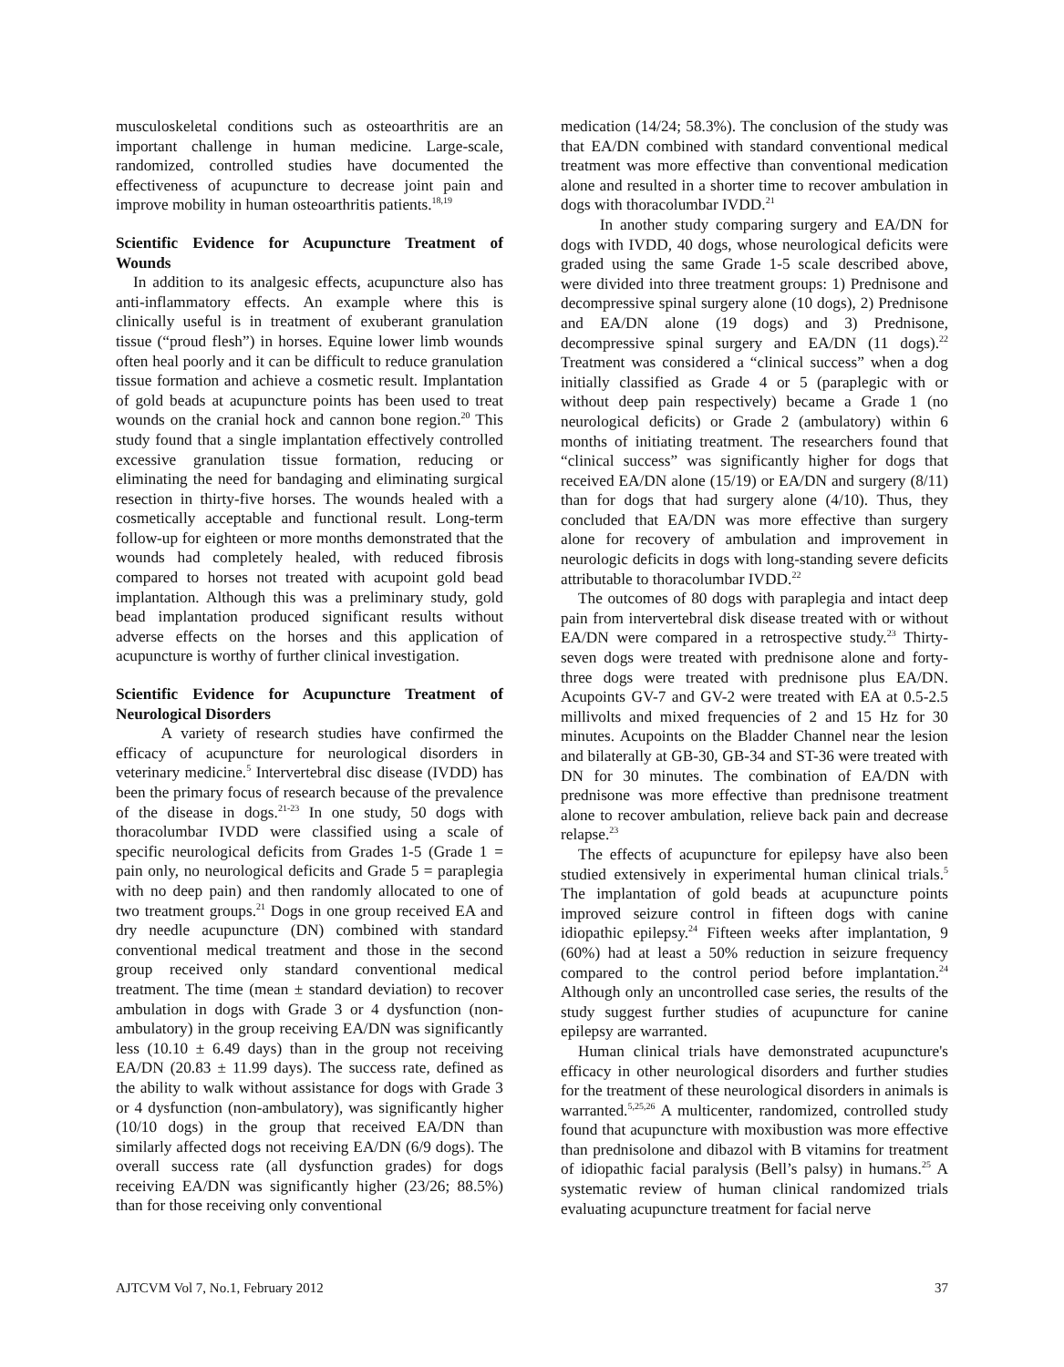musculoskeletal conditions such as osteoarthritis are an important challenge in human medicine. Large-scale, randomized, controlled studies have documented the effectiveness of acupuncture to decrease joint pain and improve mobility in human osteoarthritis patients.<sup>18,19</sup>
Scientific Evidence for Acupuncture Treatment of Wounds
In addition to its analgesic effects, acupuncture also has anti-inflammatory effects. An example where this is clinically useful is in treatment of exuberant granulation tissue (“proud flesh”) in horses. Equine lower limb wounds often heal poorly and it can be difficult to reduce granulation tissue formation and achieve a cosmetic result. Implantation of gold beads at acupuncture points has been used to treat wounds on the cranial hock and cannon bone region.<sup>20</sup> This study found that a single implantation effectively controlled excessive granulation tissue formation, reducing or eliminating the need for bandaging and eliminating surgical resection in thirty-five horses. The wounds healed with a cosmetically acceptable and functional result. Long-term follow-up for eighteen or more months demonstrated that the wounds had completely healed, with reduced fibrosis compared to horses not treated with acupoint gold bead implantation. Although this was a preliminary study, gold bead implantation produced significant results without adverse effects on the horses and this application of acupuncture is worthy of further clinical investigation.
Scientific Evidence for Acupuncture Treatment of Neurological Disorders
A variety of research studies have confirmed the efficacy of acupuncture for neurological disorders in veterinary medicine.<sup>5</sup> Intervertebral disc disease (IVDD) has been the primary focus of research because of the prevalence of the disease in dogs.<sup>21-23</sup> In one study, 50 dogs with thoracolumbar IVDD were classified using a scale of specific neurological deficits from Grades 1-5 (Grade 1 = pain only, no neurological deficits and Grade 5 = paraplegia with no deep pain) and then randomly allocated to one of two treatment groups.<sup>21</sup> Dogs in one group received EA and dry needle acupuncture (DN) combined with standard conventional medical treatment and those in the second group received only standard conventional medical treatment. The time (mean ± standard deviation) to recover ambulation in dogs with Grade 3 or 4 dysfunction (non-ambulatory) in the group receiving EA/DN was significantly less (10.10 ± 6.49 days) than in the group not receiving EA/DN (20.83 ± 11.99 days). The success rate, defined as the ability to walk without assistance for dogs with Grade 3 or 4 dysfunction (non-ambulatory), was significantly higher (10/10 dogs) in the group that received EA/DN than similarly affected dogs not receiving EA/DN (6/9 dogs). The overall success rate (all dysfunction grades) for dogs receiving EA/DN was significantly higher (23/26; 88.5%) than for those receiving only conventional
medication (14/24; 58.3%). The conclusion of the study was that EA/DN combined with standard conventional medical treatment was more effective than conventional medication alone and resulted in a shorter time to recover ambulation in dogs with thoracolumbar IVDD.<sup>21</sup>
In another study comparing surgery and EA/DN for dogs with IVDD, 40 dogs, whose neurological deficits were graded using the same Grade 1-5 scale described above, were divided into three treatment groups: 1) Prednisone and decompressive spinal surgery alone (10 dogs), 2) Prednisone and EA/DN alone (19 dogs) and 3) Prednisone, decompressive spinal surgery and EA/DN (11 dogs).<sup>22</sup> Treatment was considered a “clinical success” when a dog initially classified as Grade 4 or 5 (paraplegic with or without deep pain respectively) became a Grade 1 (no neurological deficits) or Grade 2 (ambulatory) within 6 months of initiating treatment. The researchers found that “clinical success” was significantly higher for dogs that received EA/DN alone (15/19) or EA/DN and surgery (8/11) than for dogs that had surgery alone (4/10). Thus, they concluded that EA/DN was more effective than surgery alone for recovery of ambulation and improvement in neurologic deficits in dogs with long-standing severe deficits attributable to thoracolumbar IVDD.<sup>22</sup>
The outcomes of 80 dogs with paraplegia and intact deep pain from intervertebral disk disease treated with or without EA/DN were compared in a retrospective study.<sup>23</sup> Thirty-seven dogs were treated with prednisone alone and forty-three dogs were treated with prednisone plus EA/DN. Acupoints GV-7 and GV-2 were treated with EA at 0.5-2.5 millivolts and mixed frequencies of 2 and 15 Hz for 30 minutes. Acupoints on the Bladder Channel near the lesion and bilaterally at GB-30, GB-34 and ST-36 were treated with DN for 30 minutes. The combination of EA/DN with prednisone was more effective than prednisone treatment alone to recover ambulation, relieve back pain and decrease relapse.<sup>23</sup>
The effects of acupuncture for epilepsy have also been studied extensively in experimental human clinical trials.<sup>5</sup> The implantation of gold beads at acupuncture points improved seizure control in fifteen dogs with canine idiopathic epilepsy.<sup>24</sup> Fifteen weeks after implantation, 9 (60%) had at least a 50% reduction in seizure frequency compared to the control period before implantation.<sup>24</sup> Although only an uncontrolled case series, the results of the study suggest further studies of acupuncture for canine epilepsy are warranted.
Human clinical trials have demonstrated acupuncture's efficacy in other neurological disorders and further studies for the treatment of these neurological disorders in animals is warranted.<sup>5,25,26</sup> A multicenter, randomized, controlled study found that acupuncture with moxibustion was more effective than prednisolone and dibazol with B vitamins for treatment of idiopathic facial paralysis (Bell’s palsy) in humans.<sup>25</sup> A systematic review of human clinical randomized trials evaluating acupuncture treatment for facial nerve
AJTCVM Vol 7, No.1, February 2012 37